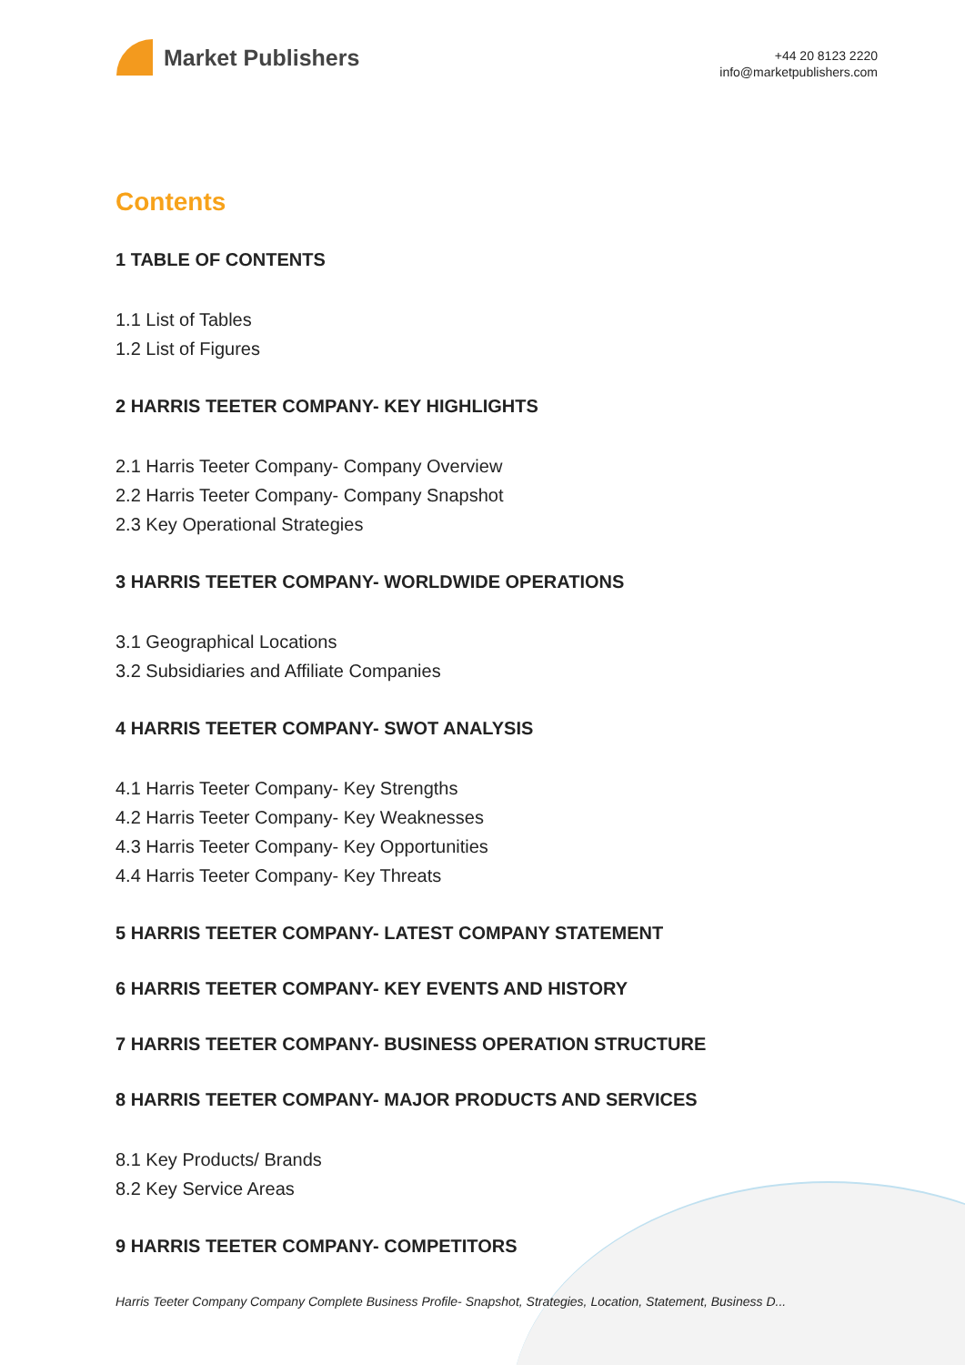Market Publishers
+44 20 8123 2220
info@marketpublishers.com
Contents
1 TABLE OF CONTENTS
1.1 List of Tables
1.2 List of Figures
2 HARRIS TEETER COMPANY- KEY HIGHLIGHTS
2.1 Harris Teeter Company- Company Overview
2.2 Harris Teeter Company- Company Snapshot
2.3 Key Operational Strategies
3 HARRIS TEETER COMPANY- WORLDWIDE OPERATIONS
3.1 Geographical Locations
3.2 Subsidiaries and Affiliate Companies
4 HARRIS TEETER COMPANY- SWOT ANALYSIS
4.1 Harris Teeter Company- Key Strengths
4.2 Harris Teeter Company- Key Weaknesses
4.3 Harris Teeter Company- Key Opportunities
4.4 Harris Teeter Company- Key Threats
5 HARRIS TEETER COMPANY- LATEST COMPANY STATEMENT
6 HARRIS TEETER COMPANY- KEY EVENTS AND HISTORY
7 HARRIS TEETER COMPANY- BUSINESS OPERATION STRUCTURE
8 HARRIS TEETER COMPANY- MAJOR PRODUCTS AND SERVICES
8.1 Key Products/ Brands
8.2 Key Service Areas
9 HARRIS TEETER COMPANY- COMPETITORS
Harris Teeter Company Company Complete Business Profile- Snapshot, Strategies, Location, Statement, Business D...